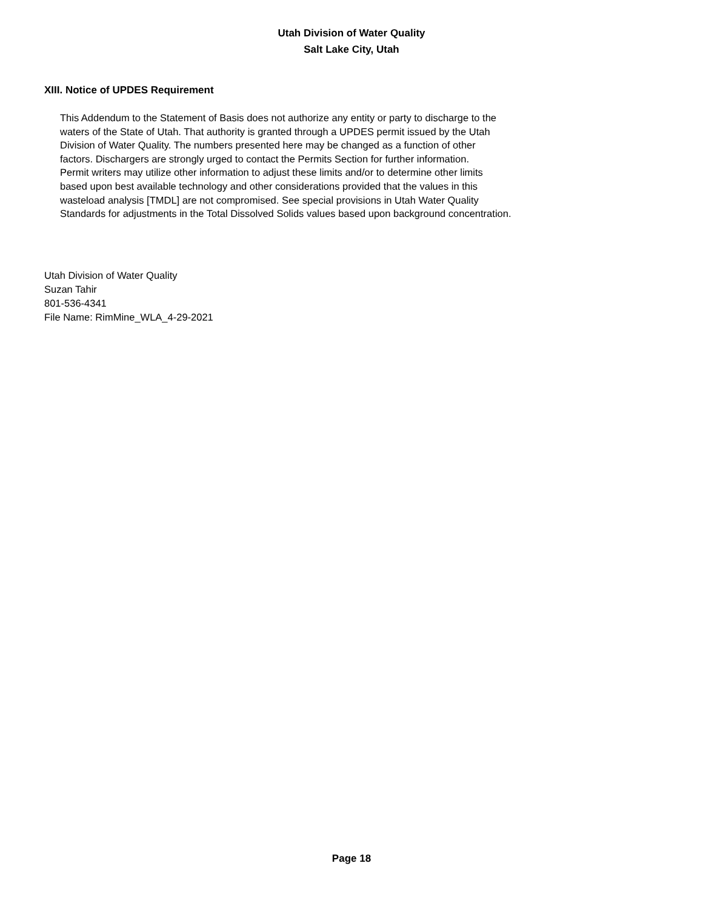Utah Division of Water Quality
Salt Lake City, Utah
XIII. Notice of UPDES Requirement
This Addendum to the Statement of Basis does not authorize any entity or party to discharge to the
waters of the State of Utah. That authority is granted through a UPDES permit issued by the Utah
Division of Water Quality. The numbers presented here may be changed as a function of other
factors. Dischargers are strongly urged to contact the Permits Section for further information.
Permit writers may utilize other information to adjust these limits and/or to determine other limits
based upon best available technology and other considerations provided that the values in this
wasteload analysis [TMDL] are not compromised. See special provisions in Utah Water Quality
Standards for adjustments in the Total Dissolved Solids values based upon background concentration.
Utah Division of Water Quality
Suzan Tahir
801-536-4341
File Name: RimMine_WLA_4-29-2021
Page 18